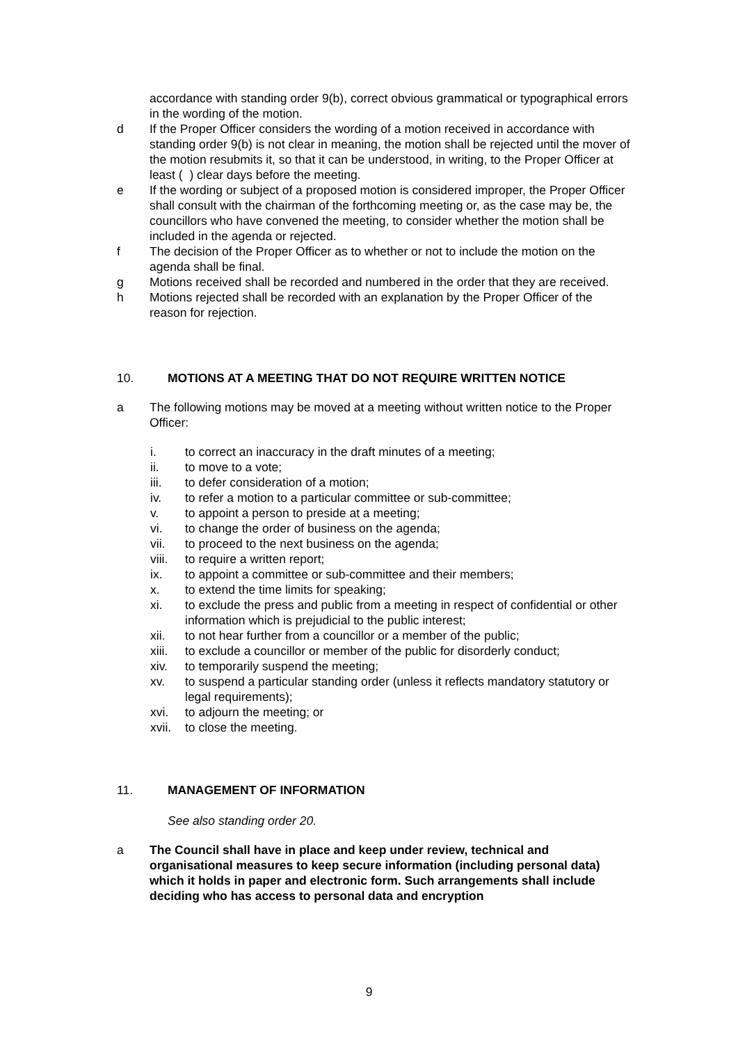accordance with standing order 9(b), correct obvious grammatical or typographical errors in the wording of the motion.
d If the Proper Officer considers the wording of a motion received in accordance with standing order 9(b) is not clear in meaning, the motion shall be rejected until the mover of the motion resubmits it, so that it can be understood, in writing, to the Proper Officer at least ( ) clear days before the meeting.
e If the wording or subject of a proposed motion is considered improper, the Proper Officer shall consult with the chairman of the forthcoming meeting or, as the case may be, the councillors who have convened the meeting, to consider whether the motion shall be included in the agenda or rejected.
f The decision of the Proper Officer as to whether or not to include the motion on the agenda shall be final.
g Motions received shall be recorded and numbered in the order that they are received.
h Motions rejected shall be recorded with an explanation by the Proper Officer of the reason for rejection.
10. MOTIONS AT A MEETING THAT DO NOT REQUIRE WRITTEN NOTICE
a The following motions may be moved at a meeting without written notice to the Proper Officer:
i. to correct an inaccuracy in the draft minutes of a meeting;
ii. to move to a vote;
iii. to defer consideration of a motion;
iv. to refer a motion to a particular committee or sub-committee;
v. to appoint a person to preside at a meeting;
vi. to change the order of business on the agenda;
vii. to proceed to the next business on the agenda;
viii. to require a written report;
ix. to appoint a committee or sub-committee and their members;
x. to extend the time limits for speaking;
xi. to exclude the press and public from a meeting in respect of confidential or other information which is prejudicial to the public interest;
xii. to not hear further from a councillor or a member of the public;
xiii. to exclude a councillor or member of the public for disorderly conduct;
xiv. to temporarily suspend the meeting;
xv. to suspend a particular standing order (unless it reflects mandatory statutory or legal requirements);
xvi. to adjourn the meeting; or
xvii. to close the meeting.
11. MANAGEMENT OF INFORMATION
See also standing order 20.
a The Council shall have in place and keep under review, technical and organisational measures to keep secure information (including personal data) which it holds in paper and electronic form. Such arrangements shall include deciding who has access to personal data and encryption
9